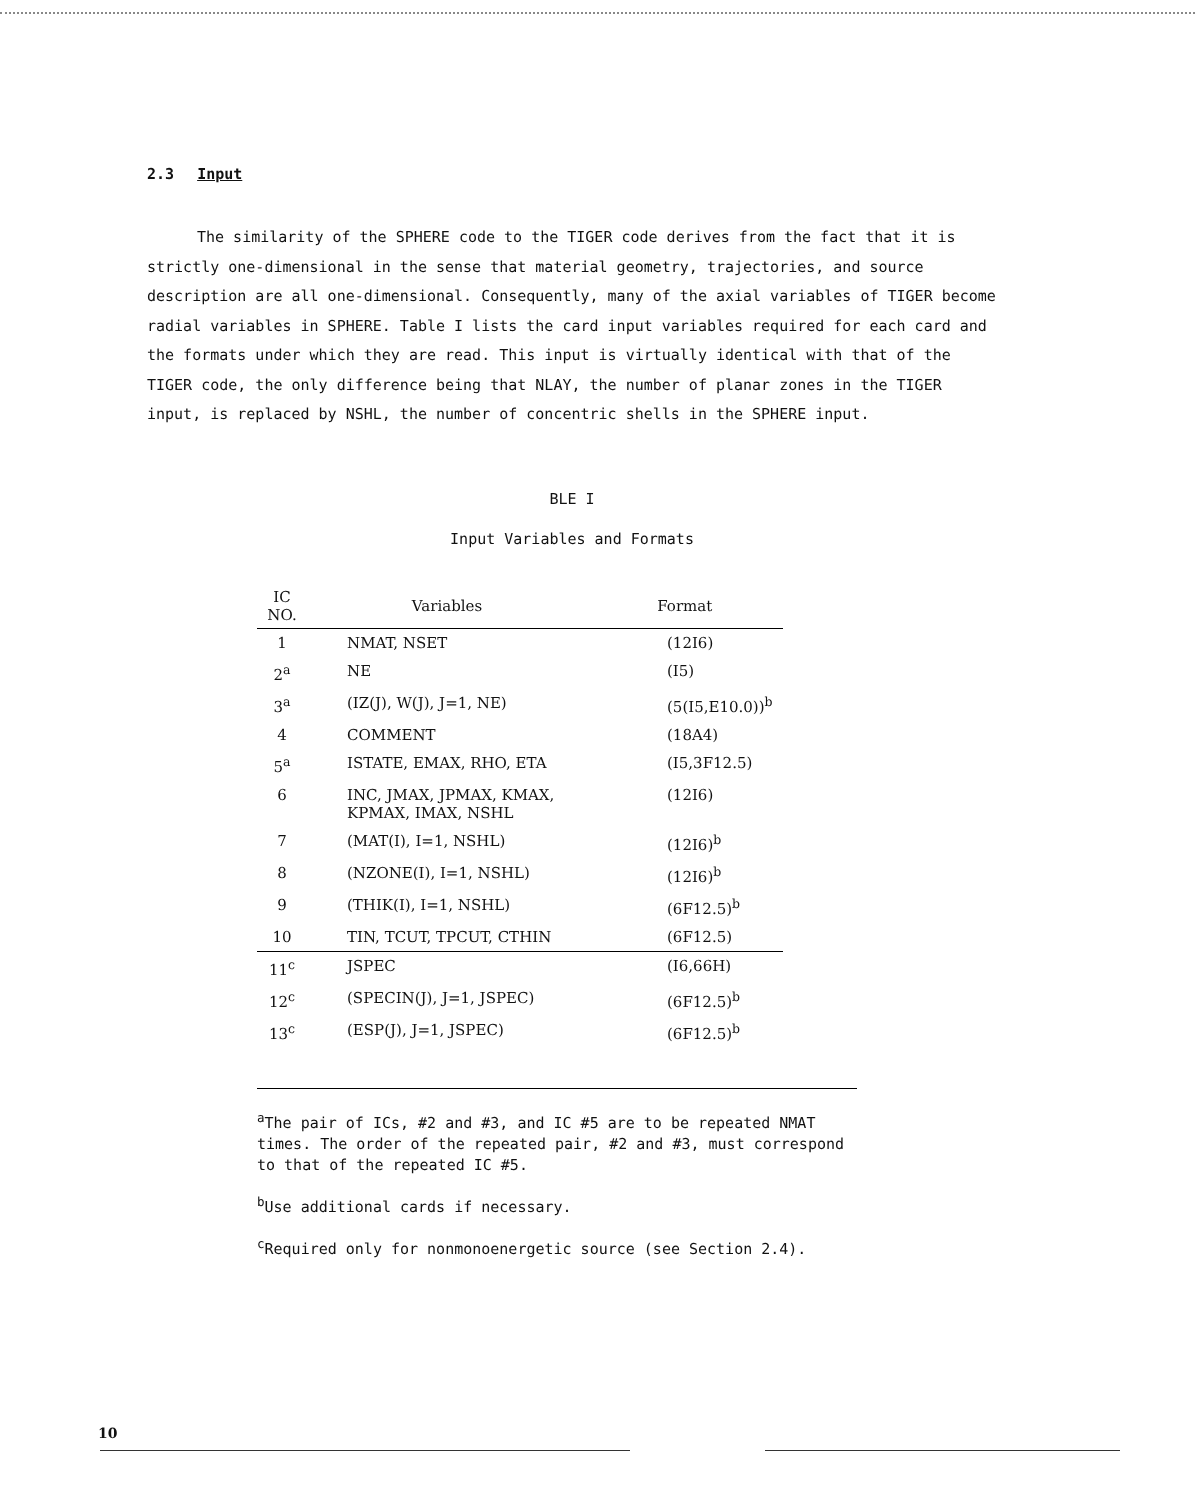2.3 Input
The similarity of the SPHERE code to the TIGER code derives from the fact that it is strictly one-dimensional in the sense that material geometry, trajectories, and source description are all one-dimensional. Consequently, many of the axial variables of TIGER become radial variables in SPHERE. Table I lists the card input variables required for each card and the formats under which they are read. This input is virtually identical with that of the TIGER code, the only difference being that NLAY, the number of planar zones in the TIGER input, is replaced by NSHL, the number of concentric shells in the SPHERE input.
BLE I
Input Variables and Formats
| IC NO. | Variables | Format |
| --- | --- | --- |
| 1 | NMAT, NSET | (12I6) |
| 2<sup>a</sup> | NE | (I5) |
| 3<sup>a</sup> | (IZ(J), W(J), J=1, NE) | (5(I5,E10.0))<sup>b</sup> |
| 4 | COMMENT | (18A4) |
| 5<sup>a</sup> | ISTATE, EMAX, RHO, ETA | (I5,3F12.5) |
| 6 | INC, JMAX, JPMAX, KMAX, KPMAX, IMAX, NSHL | (12I6) |
| 7 | (MAT(I), I=1, NSHL) | (12I6)<sup>b</sup> |
| 8 | (NZONE(I), I=1, NSHL) | (12I6)<sup>b</sup> |
| 9 | (THIK(I), I=1, NSHL) | (6F12.5)<sup>b</sup> |
| 10 | TIN, TCUT, TPCUT, CTHIN | (6F12.5) |
| 11<sup>c</sup> | JSPEC | (I6,66H) |
| 12<sup>c</sup> | (SPECIN(J), J=1, JSPEC) | (6F12.5)<sup>b</sup> |
| 13<sup>c</sup> | (ESP(J), J=1, JSPEC) | (6F12.5)<sup>b</sup> |
<sup>a</sup> The pair of ICs, #2 and #3, and IC #5 are to be repeated NMAT times. The order of the repeated pair, #2 and #3, must correspond to that of the repeated IC #5.
<sup>b</sup> Use additional cards if necessary.
<sup>c</sup> Required only for nonmonoenergetic source (see Section 2.4).
10